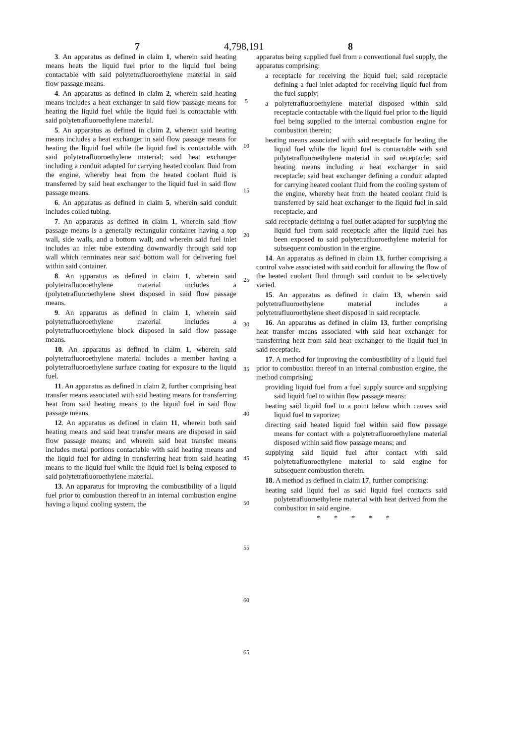7 4,798,191 8
3. An apparatus as defined in claim 1, wherein said heating means heats the liquid fuel prior to the liquid fuel being contactable with said polytetrafluoroethylene material in said flow passage means.
4. An apparatus as defined in claim 2, wherein said heating means includes a heat exchanger in said flow passage means for heating the liquid fuel while the liquid fuel is contactable with said polytetrafluoroethylene material.
5. An apparatus as defined in claim 2, wherein said heating means includes a heat exchanger in said flow passage means for heating the liquid fuel while the liquid fuel is contactable with said polytetrafluoroethylene material; said heat exchanger including a conduit adapted for carrying heated coolant fluid from the engine, whereby heat from the heated coolant fluid is transferred by said heat exchanger to the liquid fuel in said flow passage means.
6. An apparatus as defined in claim 5, wherein said conduit includes coiled tubing.
7. An apparatus as defined in claim 1, wherein said flow passage means is a generally rectangular container having a top wall, side walls, and a bottom wall; and wherein said fuel inlet includes an inlet tube extending downwardly through said top wall which terminates near said bottom wall for delivering fuel within said container.
8. An apparatus as defined in claim 1, wherein said polytetrafluoroethylene material includes a (polytetrafluoroethylene sheet disposed in said flow passage means.
9. An apparatus as defined in claim 1, wherein said polytetrafluoroethylene material includes a polytetrafluoroethylene block disposed in said flow passage means.
10. An apparatus as defined in claim 1, wherein said polytetrafluoroethylene material includes a member having a polytetrafluoroethylene surface coating for exposure to the liquid fuel.
11. An apparatus as defined in claim 2, further comprising heat transfer means associated with said heating means for transferring heat from said heating means to the liquid fuel in said flow passage means.
12. An apparatus as defined in claim 11, wherein both said heating means and said heat transfer means are disposed in said flow passage means; and wherein said heat transfer means includes metal portions contactable with said heating means and the liquid fuel for aiding in transferring heat from said heating means to the liquid fuel while the liquid fuel is being exposed to said polytetrafluoroethylene material.
13. An apparatus for improving the combustibility of a liquid fuel prior to combustion thereof in an internal combustion engine having a liquid cooling system, the
5
10
15
20
25
30
35
40
45
50
55
apparatus being supplied fuel from a conventional fuel supply, the apparatus comprising:
a receptacle for receiving the liquid fuel; said receptacle defining a fuel inlet adapted for receiving liquid fuel from the fuel supply;
a polytetrafluoroethylene material disposed within said receptacle contactable with the liquid fuel prior to the liquid fuel being supplied to the internal combustion engine for combustion therein;
heating means associated with said receptacle for heating the liquid fuel while the liquid fuel is contactable with said polytetrafluoroethylene material in said receptacle; said heating means including a heat exchanger in said receptacle; said heat exchanger defining a conduit adapted for carrying heated coolant fluid from the cooling system of the engine, whereby heat from the heated coolant fluid is transferred by said heat exchanger to the liquid fuel in said receptacle; and
said receptacle defining a fuel outlet adapted for supplying the liquid fuel from said receptacle after the liquid fuel has been exposed to said polytetrafluoroethylene material for subsequent combustion in the engine.
14. An apparatus as defined in claim 13, further comprising a control valve associated with said conduit for allowing the flow of the heated coolant fluid through said conduit to be selectively varied.
15. An apparatus as defined in claim 13, wherein said polytetrafluoroethylene material includes a polytetrafluoroethylene sheet disposed in said receptacle.
16. An apparatus as defined in claim 13, further comprising heat transfer means associated with said heat exchanger for transferring heat from said heat exchanger to the liquid fuel in said receptacle.
17. A method for improving the combustibility of a liquid fuel prior to combustion thereof in an internal combustion engine, the method comprising:
providing liquid fuel from a fuel supply source and supplying said liquid fuel to within flow passage means;
heating said liquid fuel to a point below which causes said liquid fuel to vaporize;
directing said heated liquid fuel within said flow passage means for contact with a polytetrafluoroethylene material disposed within said flow passage means; and
supplying said liquid fuel after contact with said polytetrafluoroethylene material to said engine for subsequent combustion therein.
18. A method as defined in claim 17, further comprising:
heating said liquid fuel as said liquid fuel contacts said polytetrafluoroethylene material with heat derived from the combustion in said engine.
* * * * *
60
65